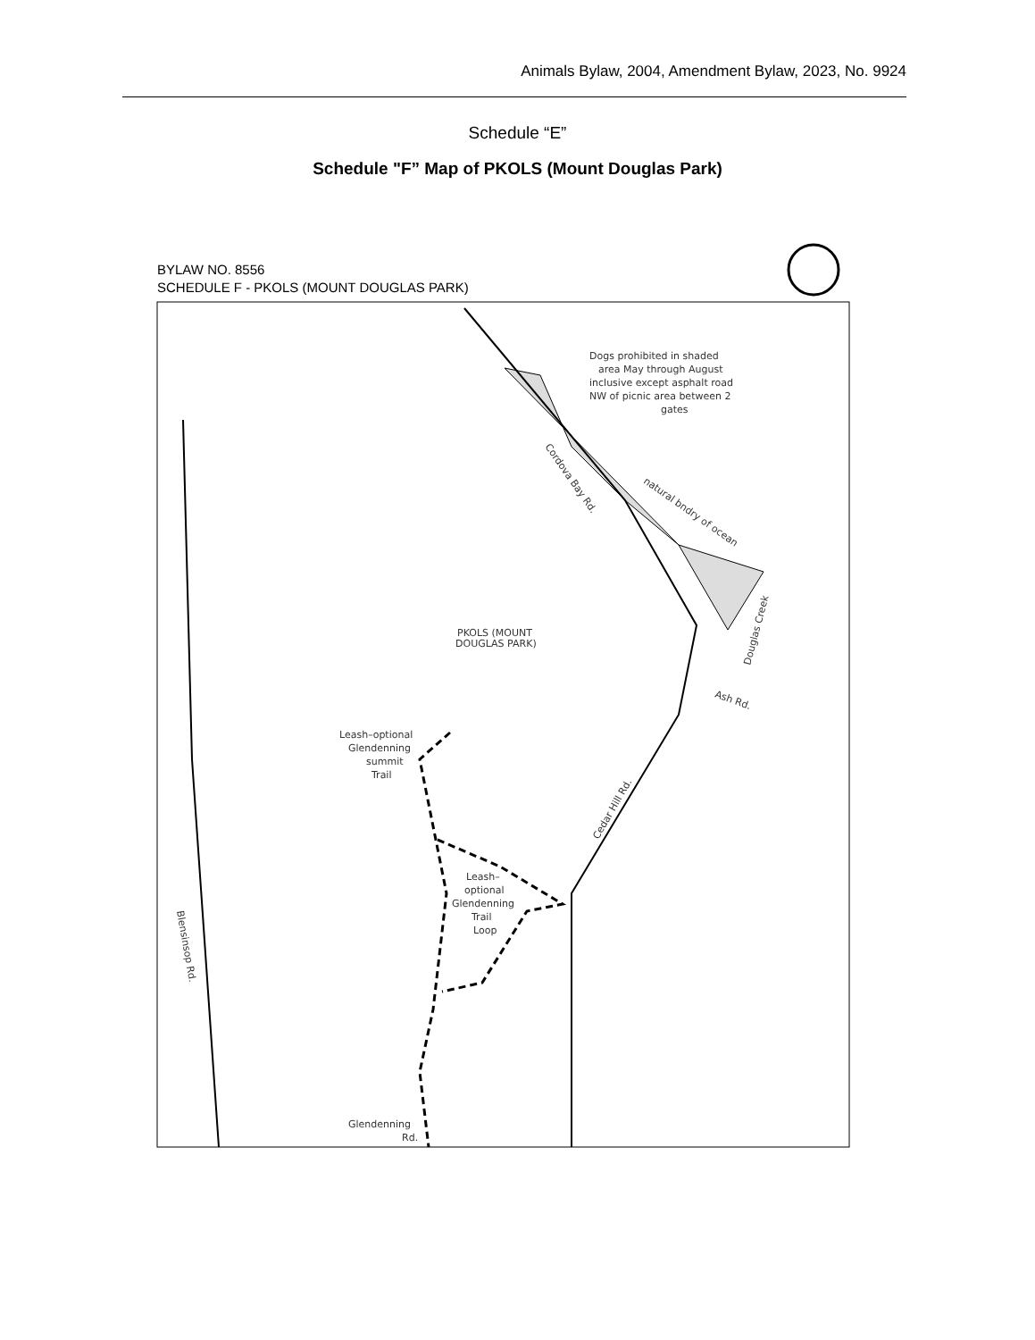Animals Bylaw, 2004, Amendment Bylaw, 2023, No. 9924
Schedule “E”
Schedule "F” Map of PKOLS (Mount Douglas Park)
BYLAW NO. 8556
SCHEDULE F - PKOLS (MOUNT DOUGLAS PARK)
Dogs prohibited in shaded
area May through August
inclusive except asphalt road
NW of picnic area between 2
gates
Cordova Bay Rd.
natural bndry of ocean
Douglas Creek
Ash Rd.
Cedar Hill Rd.
PKOLS (MOUNT
DOUGLAS PARK)
Leash–optional
Glendenning
summit
Trail
Leash–
optional
Glendenning
Trail
Loop
Blensinsop Rd.
Glendenning
Rd.